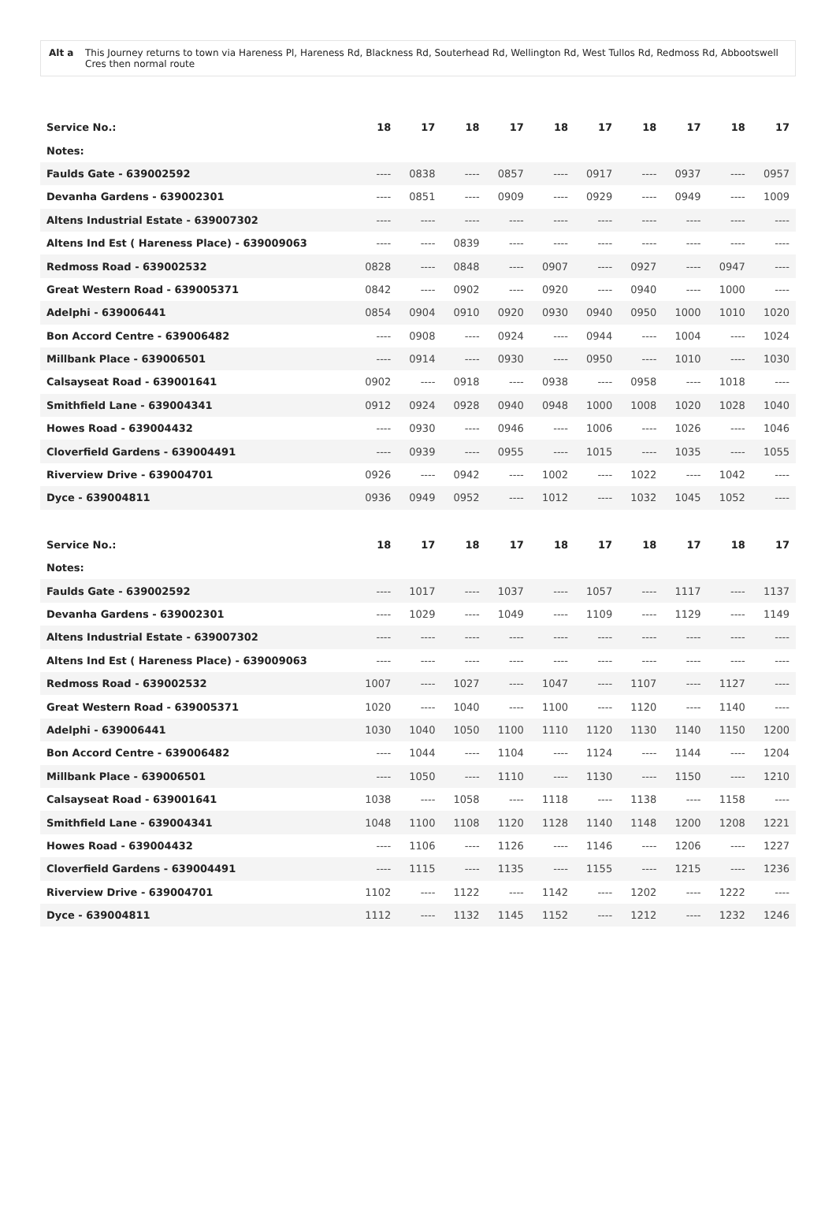Alt a This Journey returns to town via Hareness Pl, Hareness Rd, Blackness Rd, Souterhead Rd, Wellington Rd, West Tullos Rd, Redmoss Rd, Abbootswell Cres then normal route
| Service No.: | 18 | 17 | 18 | 17 | 18 | 17 | 18 | 17 | 18 | 17 |
| --- | --- | --- | --- | --- | --- | --- | --- | --- | --- | --- |
| Notes: | | | | | | | | | | |
| Faulds Gate - 639002592 | ---- | 0838 | ---- | 0857 | ---- | 0917 | ---- | 0937 | ---- | 0957 |
| Devanha Gardens - 639002301 | ---- | 0851 | ---- | 0909 | ---- | 0929 | ---- | 0949 | ---- | 1009 |
| Altens Industrial Estate - 639007302 | ---- | ---- | ---- | ---- | ---- | ---- | ---- | ---- | ---- | ---- |
| Altens Ind Est ( Hareness Place) - 639009063 | ---- | ---- | 0839 | ---- | ---- | ---- | ---- | ---- | ---- | ---- |
| Redmoss Road - 639002532 | 0828 | ---- | 0848 | ---- | 0907 | ---- | 0927 | ---- | 0947 | ---- |
| Great Western Road - 639005371 | 0842 | ---- | 0902 | ---- | 0920 | ---- | 0940 | ---- | 1000 | ---- |
| Adelphi - 639006441 | 0854 | 0904 | 0910 | 0920 | 0930 | 0940 | 0950 | 1000 | 1010 | 1020 |
| Bon Accord Centre - 639006482 | ---- | 0908 | ---- | 0924 | ---- | 0944 | ---- | 1004 | ---- | 1024 |
| Millbank Place - 639006501 | ---- | 0914 | ---- | 0930 | ---- | 0950 | ---- | 1010 | ---- | 1030 |
| Calsayseat Road - 639001641 | 0902 | ---- | 0918 | ---- | 0938 | ---- | 0958 | ---- | 1018 | ---- |
| Smithfield Lane - 639004341 | 0912 | 0924 | 0928 | 0940 | 0948 | 1000 | 1008 | 1020 | 1028 | 1040 |
| Howes Road - 639004432 | ---- | 0930 | ---- | 0946 | ---- | 1006 | ---- | 1026 | ---- | 1046 |
| Cloverfield Gardens - 639004491 | ---- | 0939 | ---- | 0955 | ---- | 1015 | ---- | 1035 | ---- | 1055 |
| Riverview Drive - 639004701 | 0926 | ---- | 0942 | ---- | 1002 | ---- | 1022 | ---- | 1042 | ---- |
| Dyce - 639004811 | 0936 | 0949 | 0952 | ---- | 1012 | ---- | 1032 | 1045 | 1052 | ---- |
| Service No.: | 18 | 17 | 18 | 17 | 18 | 17 | 18 | 17 | 18 | 17 |
| --- | --- | --- | --- | --- | --- | --- | --- | --- | --- | --- |
| Notes: | | | | | | | | | | |
| Faulds Gate - 639002592 | ---- | 1017 | ---- | 1037 | ---- | 1057 | ---- | 1117 | ---- | 1137 |
| Devanha Gardens - 639002301 | ---- | 1029 | ---- | 1049 | ---- | 1109 | ---- | 1129 | ---- | 1149 |
| Altens Industrial Estate - 639007302 | ---- | ---- | ---- | ---- | ---- | ---- | ---- | ---- | ---- | ---- |
| Altens Ind Est ( Hareness Place) - 639009063 | ---- | ---- | ---- | ---- | ---- | ---- | ---- | ---- | ---- | ---- |
| Redmoss Road - 639002532 | 1007 | ---- | 1027 | ---- | 1047 | ---- | 1107 | ---- | 1127 | ---- |
| Great Western Road - 639005371 | 1020 | ---- | 1040 | ---- | 1100 | ---- | 1120 | ---- | 1140 | ---- |
| Adelphi - 639006441 | 1030 | 1040 | 1050 | 1100 | 1110 | 1120 | 1130 | 1140 | 1150 | 1200 |
| Bon Accord Centre - 639006482 | ---- | 1044 | ---- | 1104 | ---- | 1124 | ---- | 1144 | ---- | 1204 |
| Millbank Place - 639006501 | ---- | 1050 | ---- | 1110 | ---- | 1130 | ---- | 1150 | ---- | 1210 |
| Calsayseat Road - 639001641 | 1038 | ---- | 1058 | ---- | 1118 | ---- | 1138 | ---- | 1158 | ---- |
| Smithfield Lane - 639004341 | 1048 | 1100 | 1108 | 1120 | 1128 | 1140 | 1148 | 1200 | 1208 | 1221 |
| Howes Road - 639004432 | ---- | 1106 | ---- | 1126 | ---- | 1146 | ---- | 1206 | ---- | 1227 |
| Cloverfield Gardens - 639004491 | ---- | 1115 | ---- | 1135 | ---- | 1155 | ---- | 1215 | ---- | 1236 |
| Riverview Drive - 639004701 | 1102 | ---- | 1122 | ---- | 1142 | ---- | 1202 | ---- | 1222 | ---- |
| Dyce - 639004811 | 1112 | ---- | 1132 | 1145 | 1152 | ---- | 1212 | ---- | 1232 | 1246 |